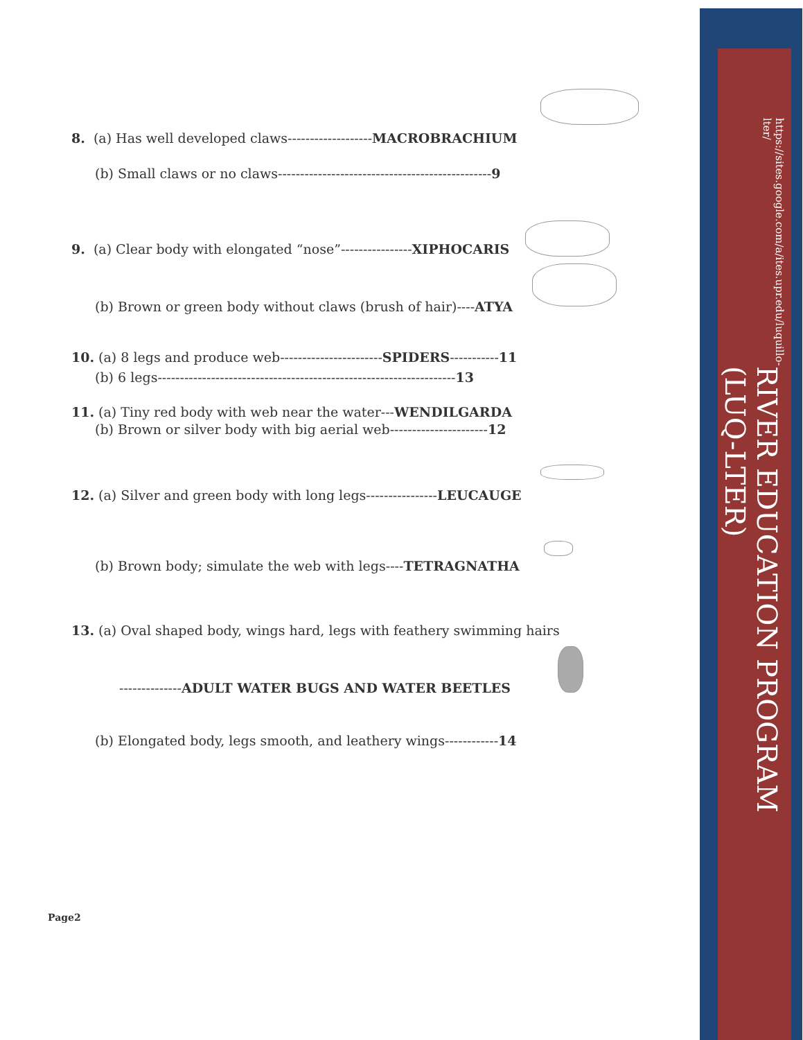8. (a) Has well developed claws-------------------MACROBRACHIUM
(b) Small claws or no claws------------------------------------------------9
9. (a) Clear body with elongated “nose”----------------XIPHOCARIS
(b) Brown or green body without claws (brush of hair)----ATYA
10. (a) 8 legs and produce web-----------------------SPIDERS-----------11
(b) 6 legs-------------------------------------------------------------------13
11. (a) Tiny red body with web near the water---WENDILGARDA
(b) Brown or silver body with big aerial web----------------------12
12. (a) Silver and green body with long legs----------------LEUCAUGE
(b) Brown body; simulate the web with legs----TETRAGNATHA
13. (a) Oval shaped body, wings hard, legs with feathery swimming hairs
--------------ADULT WATER BUGS AND WATER BEETLES
(b) Elongated body, legs smooth, and leathery wings------------14
Page2
RIVER EDUCATION PROGRAM (LUQ-LTER)
https://sites.google.com/a/ites.upr.edu/luquillo-lter/